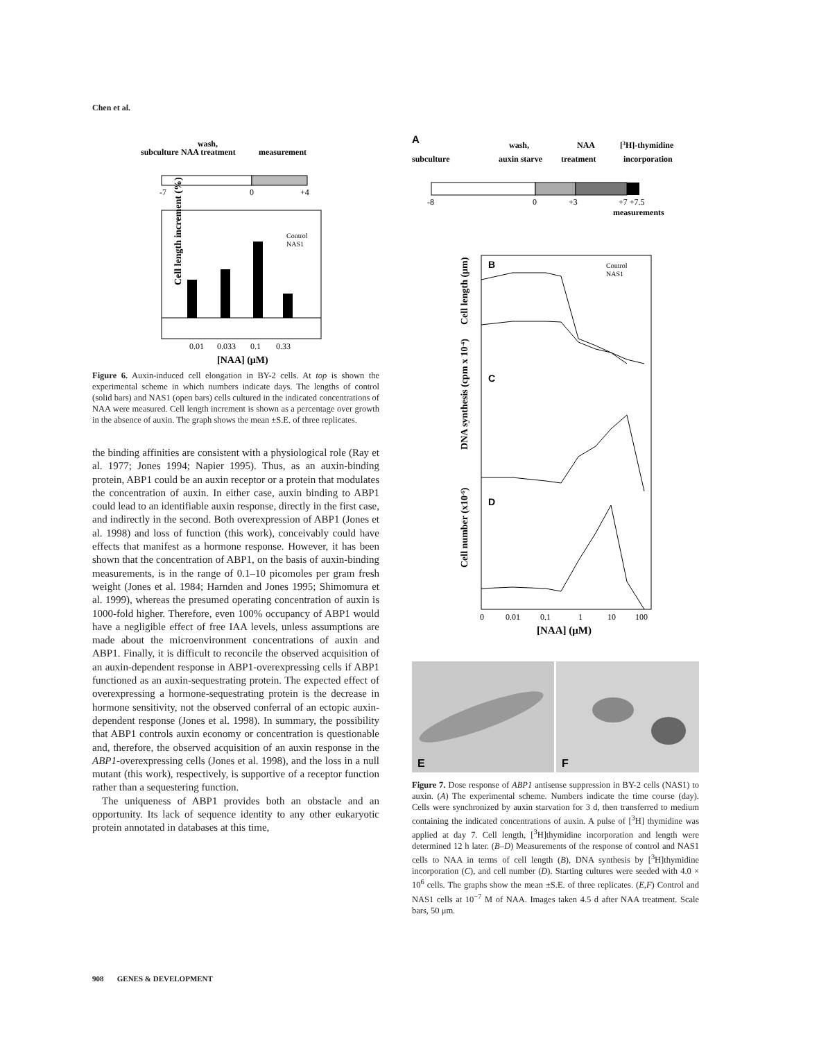Chen et al.
subculture
wash,
NAA treatment
measurement
-7
0
+4
Cell length increment (%)
Control
NAS1
0.01
0.033
0.1
0.33
[NAA] (μM)
Figure 6. Auxin-induced cell elongation in BY-2 cells. At top is shown the experimental scheme in which numbers indicate days. The lengths of control (solid bars) and NAS1 (open bars) cells cultured in the indicated concentrations of NAA were measured. Cell length increment is shown as a percentage over growth in the absence of auxin. The graph shows the mean ±S.E. of three replicates.
the binding affinities are consistent with a physiological role (Ray et al. 1977; Jones 1994; Napier 1995). Thus, as an auxin-binding protein, ABP1 could be an auxin receptor or a protein that modulates the concentration of auxin. In either case, auxin binding to ABP1 could lead to an identifiable auxin response, directly in the first case, and indirectly in the second. Both overexpression of ABP1 (Jones et al. 1998) and loss of function (this work), conceivably could have effects that manifest as a hormone response. However, it has been shown that the concentration of ABP1, on the basis of auxin-binding measurements, is in the range of 0.1–10 picomoles per gram fresh weight (Jones et al. 1984; Harnden and Jones 1995; Shimomura et al. 1999), whereas the presumed operating concentration of auxin is 1000-fold higher. Therefore, even 100% occupancy of ABP1 would have a negligible effect of free IAA levels, unless assumptions are made about the microenvironment concentrations of auxin and ABP1. Finally, it is difficult to reconcile the observed acquisition of an auxin-dependent response in ABP1-overexpressing cells if ABP1 functioned as an auxin-sequestrating protein. The expected effect of overexpressing a hormone-sequestrating protein is the decrease in hormone sensitivity, not the observed conferral of an ectopic auxin-dependent response (Jones et al. 1998). In summary, the possibility that ABP1 controls auxin economy or concentration is questionable and, therefore, the observed acquisition of an auxin response in the ABP1-overexpressing cells (Jones et al. 1998), and the loss in a null mutant (this work), respectively, is supportive of a receptor function rather than a sequestering function.
The uniqueness of ABP1 provides both an obstacle and an opportunity. Its lack of sequence identity to any other eukaryotic protein annotated in databases at this time,
A
subculture
wash,
auxin starve
NAA
treatment
[3H]-thymidine
incorporation
-8
0
+3
+7 +7.5
measurements
B
C
D
Control
NAS1
Cell length (μm)
DNA synthesis (cpm x 10-4)
Cell number (x10-6)
0
0.01
0.1
1
10
100
[NAA] (μM)
E
F
Figure 7. Dose response of ABP1 antisense suppression in BY-2 cells (NAS1) to auxin. (A) The experimental scheme. Numbers indicate the time course (day). Cells were synchronized by auxin starvation for 3 d, then transferred to medium containing the indicated concentrations of auxin. A pulse of [<sup>3</sup>H] thymidine was applied at day 7. Cell length, [<sup>3</sup>H]thymidine incorporation and length were determined 12 h later. (B–D) Measurements of the response of control and NAS1 cells to NAA in terms of cell length (B), DNA synthesis by [<sup>3</sup>H]thymidine incorporation (C), and cell number (D). Starting cultures were seeded with 4.0 × 10<sup>6</sup> cells. The graphs show the mean ±S.E. of three replicates. (E,F) Control and NAS1 cells at 10<sup>−7</sup> M of NAA. Images taken 4.5 d after NAA treatment. Scale bars, 50 μm.
908 GENES & DEVELOPMENT